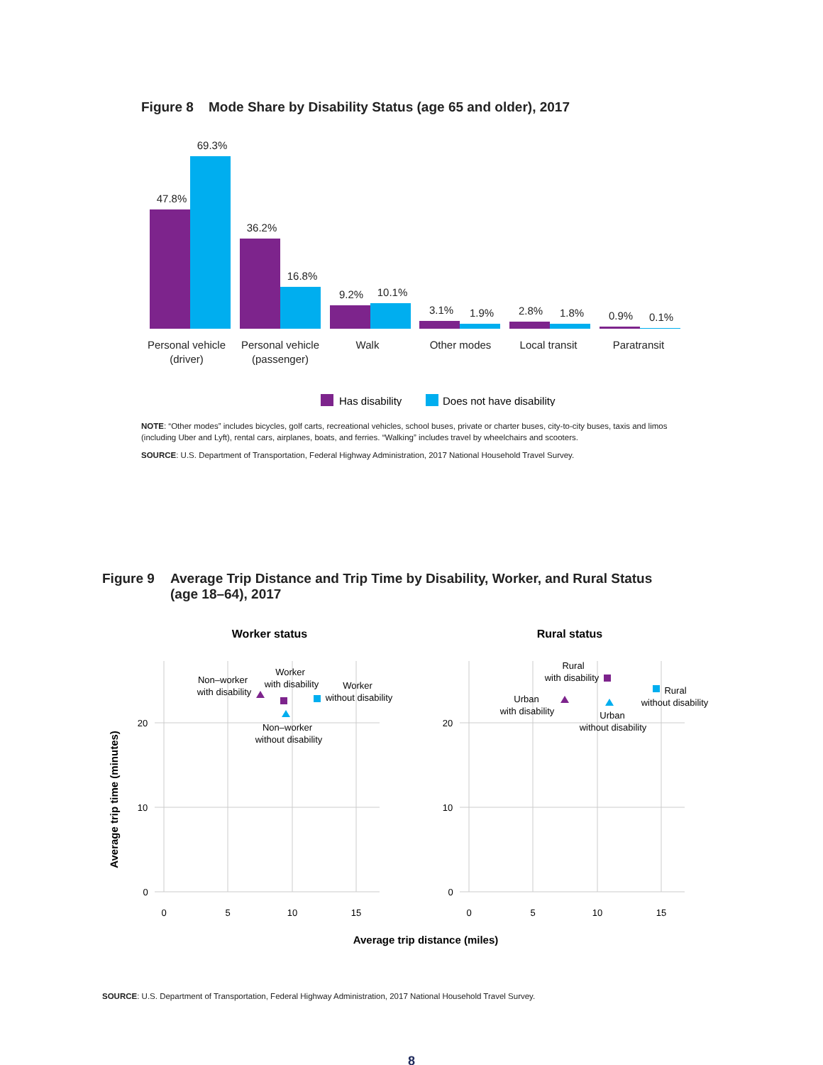Figure 8 Mode Share by Disability Status (age 65 and older), 2017
47.8%
69.3%
36.2%
16.8%
9.2%
10.1%
3.1%
1.9%
2.8%
1.8%
0.9%
0.1%
Personal vehicle
(driver)
Personal vehicle
(passenger)
Walk
Other modes
Local transit
Paratransit
Has disability
Does not have disability
NOTE: “Other modes” includes bicycles, golf carts, recreational vehicles, school buses, private or charter buses, city-to-city buses, taxis and limos (including Uber and Lyft), rental cars, airplanes, boats, and ferries. “Walking” includes travel by wheelchairs and scooters.
SOURCE: U.S. Department of Transportation, Federal Highway Administration, 2017 National Household Travel Survey.
Figure 9 Average Trip Distance and Trip Time by Disability, Worker, and Rural Status
(age 18–64), 2017
Worker status
Rural status
20
10
0
0
5
10
15
20
10
0
0
5
10
15
Average trip time (minutes)
Average trip distance (miles)
Non–worker
with disability
Worker
with disability
Worker
without disability
Non–worker
without disability
Rural
with disability
Urban
with disability
Rural
without disability
Urban
without disability
SOURCE: U.S. Department of Transportation, Federal Highway Administration, 2017 National Household Travel Survey.
8